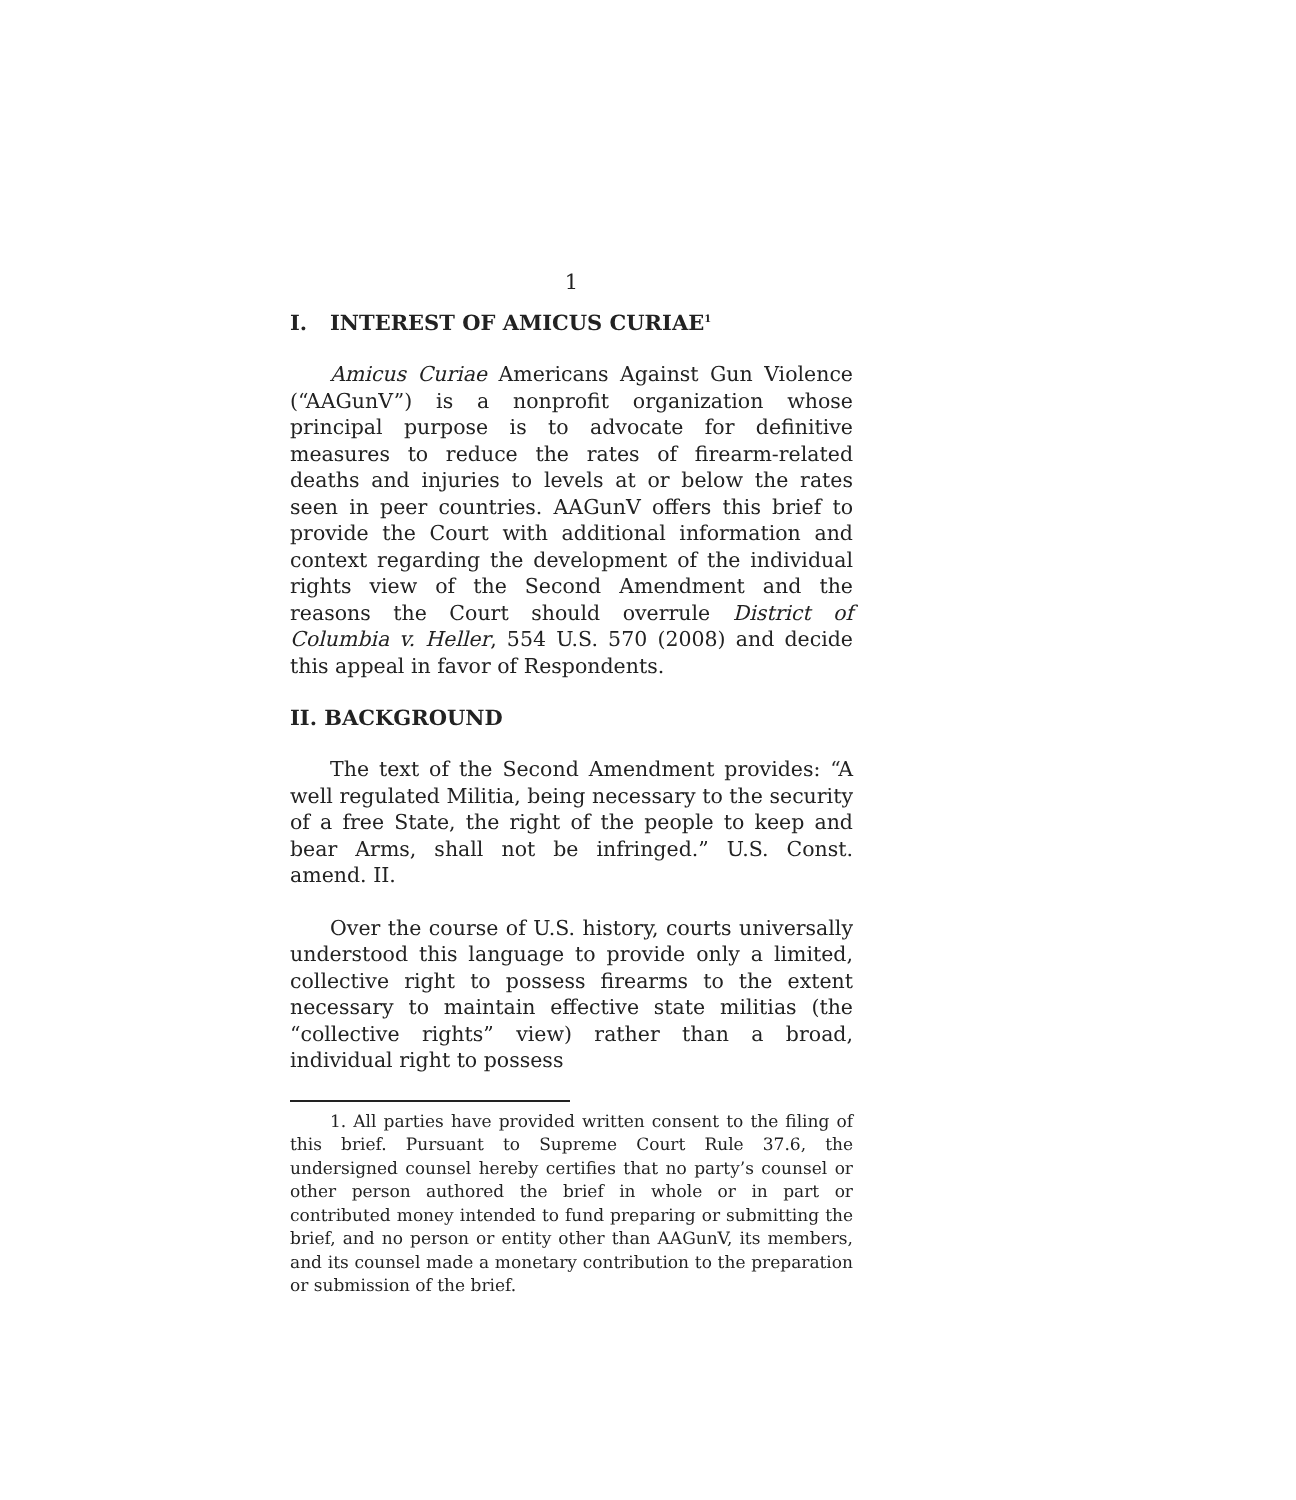1
I. INTEREST OF AMICUS CURIAE<sup>1</sup>
Amicus Curiae Americans Against Gun Violence (“AAGunV”) is a nonprofit organization whose principal purpose is to advocate for definitive measures to reduce the rates of firearm-related deaths and injuries to levels at or below the rates seen in peer countries. AAGunV offers this brief to provide the Court with additional information and context regarding the development of the individual rights view of the Second Amendment and the reasons the Court should overrule District of Columbia v. Heller, 554 U.S. 570 (2008) and decide this appeal in favor of Respondents.
II. BACKGROUND
The text of the Second Amendment provides: “A well regulated Militia, being necessary to the security of a free State, the right of the people to keep and bear Arms, shall not be infringed.” U.S. Const. amend. II.
Over the course of U.S. history, courts universally understood this language to provide only a limited, collective right to possess firearms to the extent necessary to maintain effective state militias (the “collective rights” view) rather than a broad, individual right to possess
1. All parties have provided written consent to the filing of this brief. Pursuant to Supreme Court Rule 37.6, the undersigned counsel hereby certifies that no party’s counsel or other person authored the brief in whole or in part or contributed money intended to fund preparing or submitting the brief, and no person or entity other than AAGunV, its members, and its counsel made a monetary contribution to the preparation or submission of the brief.